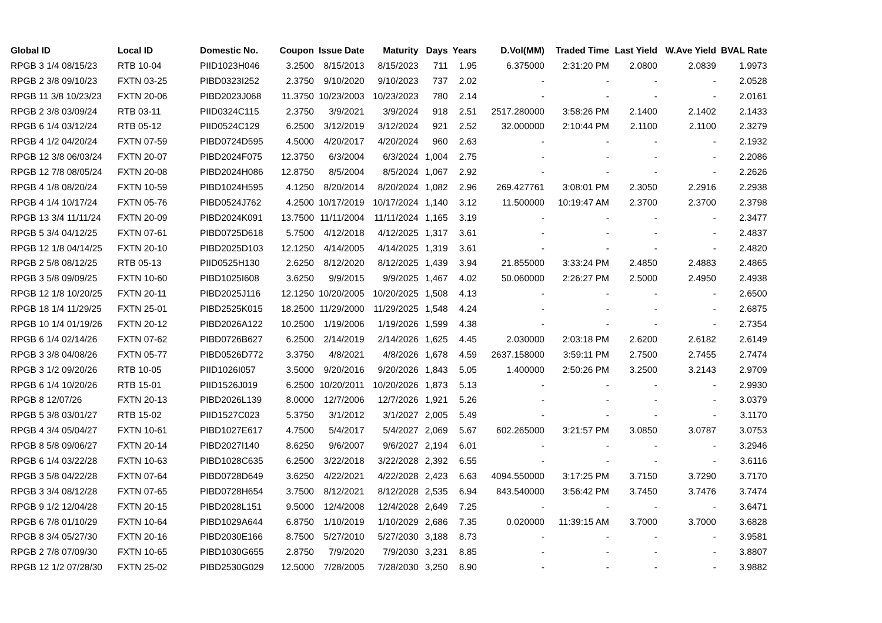| Global ID | Local ID | Domestic No. | Coupon | Issue Date | Maturity | Days | Years | D.Vol(MM) | Traded Time | Last Yield | W.Ave Yield | BVAL Rate |
| --- | --- | --- | --- | --- | --- | --- | --- | --- | --- | --- | --- | --- |
| RPGB 3 1/4 08/15/23 | RTB 10-04 | PIID1023H046 | 3.2500 | 8/15/2013 | 8/15/2023 | 711 | 1.95 | 6.375000 | 2:31:20 PM | 2.0800 | 2.0839 | 1.9973 |
| RPGB 2 3/8 09/10/23 | FXTN 03-25 | PIBD0323I252 | 2.3750 | 9/10/2020 | 9/10/2023 | 737 | 2.02 | - | - | - | - | 2.0528 |
| RPGB 11 3/8 10/23/23 | FXTN 20-06 | PIBD2023J068 | 11.3750 | 10/23/2003 | 10/23/2023 | 780 | 2.14 | - | - | - | - | 2.0161 |
| RPGB 2 3/8 03/09/24 | RTB 03-11 | PIID0324C115 | 2.3750 | 3/9/2021 | 3/9/2024 | 918 | 2.51 | 2517.280000 | 3:58:26 PM | 2.1400 | 2.1402 | 2.1433 |
| RPGB 6 1/4 03/12/24 | RTB 05-12 | PIID0524C129 | 6.2500 | 3/12/2019 | 3/12/2024 | 921 | 2.52 | 32.000000 | 2:10:44 PM | 2.1100 | 2.1100 | 2.3279 |
| RPGB 4 1/2 04/20/24 | FXTN 07-59 | PIBD0724D595 | 4.5000 | 4/20/2017 | 4/20/2024 | 960 | 2.63 | - | - | - | - | 2.1932 |
| RPGB 12 3/8 06/03/24 | FXTN 20-07 | PIBD2024F075 | 12.3750 | 6/3/2004 | 6/3/2024 | 1,004 | 2.75 | - | - | - | - | 2.2086 |
| RPGB 12 7/8 08/05/24 | FXTN 20-08 | PIBD2024H086 | 12.8750 | 8/5/2004 | 8/5/2024 | 1,067 | 2.92 | - | - | - | - | 2.2626 |
| RPGB 4 1/8 08/20/24 | FXTN 10-59 | PIBD1024H595 | 4.1250 | 8/20/2014 | 8/20/2024 | 1,082 | 2.96 | 269.427761 | 3:08:01 PM | 2.3050 | 2.2916 | 2.2938 |
| RPGB 4 1/4 10/17/24 | FXTN 05-76 | PIBD0524J762 | 4.2500 | 10/17/2019 | 10/17/2024 | 1,140 | 3.12 | 11.500000 | 10:19:47 AM | 2.3700 | 2.3700 | 2.3798 |
| RPGB 13 3/4 11/11/24 | FXTN 20-09 | PIBD2024K091 | 13.7500 | 11/11/2004 | 11/11/2024 | 1,165 | 3.19 | - | - | - | - | 2.3477 |
| RPGB 5 3/4 04/12/25 | FXTN 07-61 | PIBD0725D618 | 5.7500 | 4/12/2018 | 4/12/2025 | 1,317 | 3.61 | - | - | - | - | 2.4837 |
| RPGB 12 1/8 04/14/25 | FXTN 20-10 | PIBD2025D103 | 12.1250 | 4/14/2005 | 4/14/2025 | 1,319 | 3.61 | - | - | - | - | 2.4820 |
| RPGB 2 5/8 08/12/25 | RTB 05-13 | PIID0525H130 | 2.6250 | 8/12/2020 | 8/12/2025 | 1,439 | 3.94 | 21.855000 | 3:33:24 PM | 2.4850 | 2.4883 | 2.4865 |
| RPGB 3 5/8 09/09/25 | FXTN 10-60 | PIBD1025I608 | 3.6250 | 9/9/2015 | 9/9/2025 | 1,467 | 4.02 | 50.060000 | 2:26:27 PM | 2.5000 | 2.4950 | 2.4938 |
| RPGB 12 1/8 10/20/25 | FXTN 20-11 | PIBD2025J116 | 12.1250 | 10/20/2005 | 10/20/2025 | 1,508 | 4.13 | - | - | - | - | 2.6500 |
| RPGB 18 1/4 11/29/25 | FXTN 25-01 | PIBD2525K015 | 18.2500 | 11/29/2000 | 11/29/2025 | 1,548 | 4.24 | - | - | - | - | 2.6875 |
| RPGB 10 1/4 01/19/26 | FXTN 20-12 | PIBD2026A122 | 10.2500 | 1/19/2006 | 1/19/2026 | 1,599 | 4.38 | - | - | - | - | 2.7354 |
| RPGB 6 1/4 02/14/26 | FXTN 07-62 | PIBD0726B627 | 6.2500 | 2/14/2019 | 2/14/2026 | 1,625 | 4.45 | 2.030000 | 2:03:18 PM | 2.6200 | 2.6182 | 2.6149 |
| RPGB 3 3/8 04/08/26 | FXTN 05-77 | PIBD0526D772 | 3.3750 | 4/8/2021 | 4/8/2026 | 1,678 | 4.59 | 2637.158000 | 3:59:11 PM | 2.7500 | 2.7455 | 2.7474 |
| RPGB 3 1/2 09/20/26 | RTB 10-05 | PIID1026I057 | 3.5000 | 9/20/2016 | 9/20/2026 | 1,843 | 5.05 | 1.400000 | 2:50:26 PM | 3.2500 | 3.2143 | 2.9709 |
| RPGB 6 1/4 10/20/26 | RTB 15-01 | PIID1526J019 | 6.2500 | 10/20/2011 | 10/20/2026 | 1,873 | 5.13 | - | - | - | - | 2.9930 |
| RPGB 8 12/07/26 | FXTN 20-13 | PIBD2026L139 | 8.0000 | 12/7/2006 | 12/7/2026 | 1,921 | 5.26 | - | - | - | - | 3.0379 |
| RPGB 5 3/8 03/01/27 | RTB 15-02 | PIID1527C023 | 5.3750 | 3/1/2012 | 3/1/2027 | 2,005 | 5.49 | - | - | - | - | 3.1170 |
| RPGB 4 3/4 05/04/27 | FXTN 10-61 | PIBD1027E617 | 4.7500 | 5/4/2017 | 5/4/2027 | 2,069 | 5.67 | 602.265000 | 3:21:57 PM | 3.0850 | 3.0787 | 3.0753 |
| RPGB 8 5/8 09/06/27 | FXTN 20-14 | PIBD2027I140 | 8.6250 | 9/6/2007 | 9/6/2027 | 2,194 | 6.01 | - | - | - | - | 3.2946 |
| RPGB 6 1/4 03/22/28 | FXTN 10-63 | PIBD1028C635 | 6.2500 | 3/22/2018 | 3/22/2028 | 2,392 | 6.55 | - | - | - | - | 3.6116 |
| RPGB 3 5/8 04/22/28 | FXTN 07-64 | PIBD0728D649 | 3.6250 | 4/22/2021 | 4/22/2028 | 2,423 | 6.63 | 4094.550000 | 3:17:25 PM | 3.7150 | 3.7290 | 3.7170 |
| RPGB 3 3/4 08/12/28 | FXTN 07-65 | PIBD0728H654 | 3.7500 | 8/12/2021 | 8/12/2028 | 2,535 | 6.94 | 843.540000 | 3:56:42 PM | 3.7450 | 3.7476 | 3.7474 |
| RPGB 9 1/2 12/04/28 | FXTN 20-15 | PIBD2028L151 | 9.5000 | 12/4/2008 | 12/4/2028 | 2,649 | 7.25 | - | - | - | - | 3.6471 |
| RPGB 6 7/8 01/10/29 | FXTN 10-64 | PIBD1029A644 | 6.8750 | 1/10/2019 | 1/10/2029 | 2,686 | 7.35 | 0.020000 | 11:39:15 AM | 3.7000 | 3.7000 | 3.6828 |
| RPGB 8 3/4 05/27/30 | FXTN 20-16 | PIBD2030E166 | 8.7500 | 5/27/2010 | 5/27/2030 | 3,188 | 8.73 | - | - | - | - | 3.9581 |
| RPGB 2 7/8 07/09/30 | FXTN 10-65 | PIBD1030G655 | 2.8750 | 7/9/2020 | 7/9/2030 | 3,231 | 8.85 | - | - | - | - | 3.8807 |
| RPGB 12 1/2 07/28/30 | FXTN 25-02 | PIBD2530G029 | 12.5000 | 7/28/2005 | 7/28/2030 | 3,250 | 8.90 | - | - | - | - | 3.9882 |